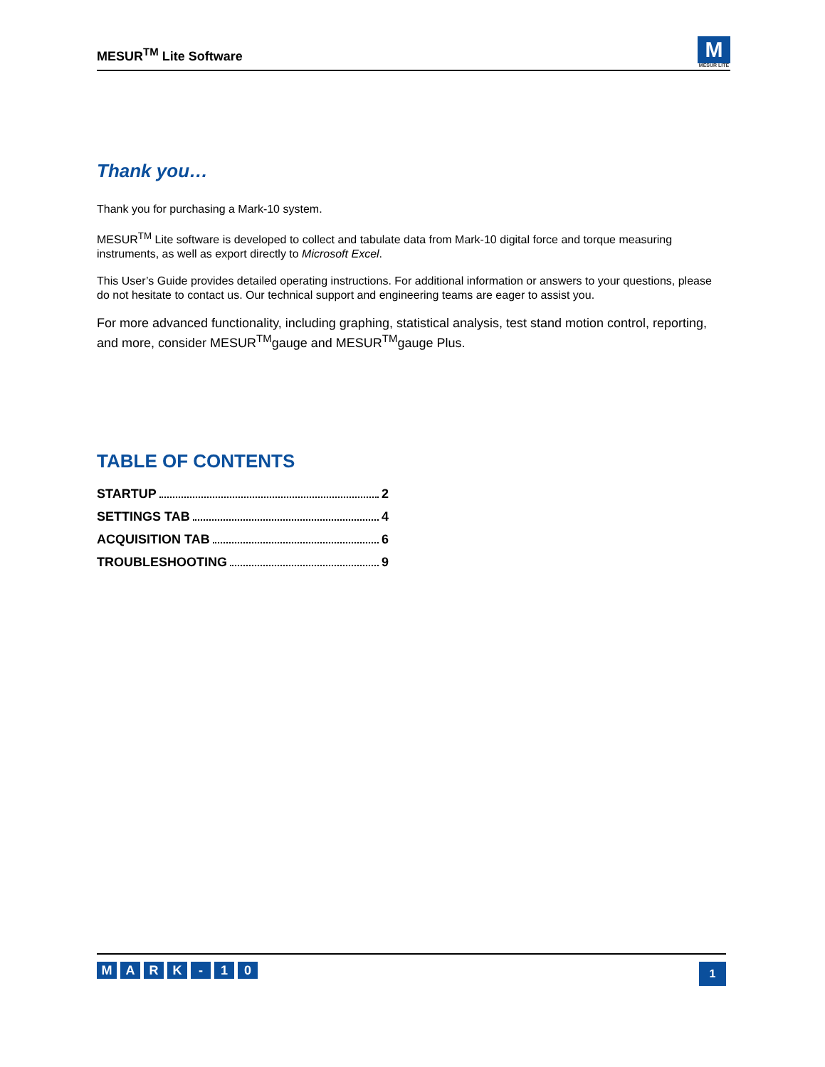MESUR<sup>TM</sup> Lite Software
M
MESUR LITE
Thank you…
Thank you for purchasing a Mark-10 system.
MESUR<sup>TM</sup> Lite software is developed to collect and tabulate data from Mark-10 digital force and torque measuring instruments, as well as export directly to Microsoft Excel.
This User’s Guide provides detailed operating instructions. For additional information or answers to your questions, please do not hesitate to contact us. Our technical support and engineering teams are eager to assist you.
For more advanced functionality, including graphing, statistical analysis, test stand motion control, reporting, and more, consider MESUR<sup>TM</sup>gauge and MESUR<sup>TM</sup>gauge Plus.
TABLE OF CONTENTS
STARTUP 2
SETTINGS TAB 4
ACQUISITION TAB 6
TROUBLESHOOTING 9
MARK - 10
1